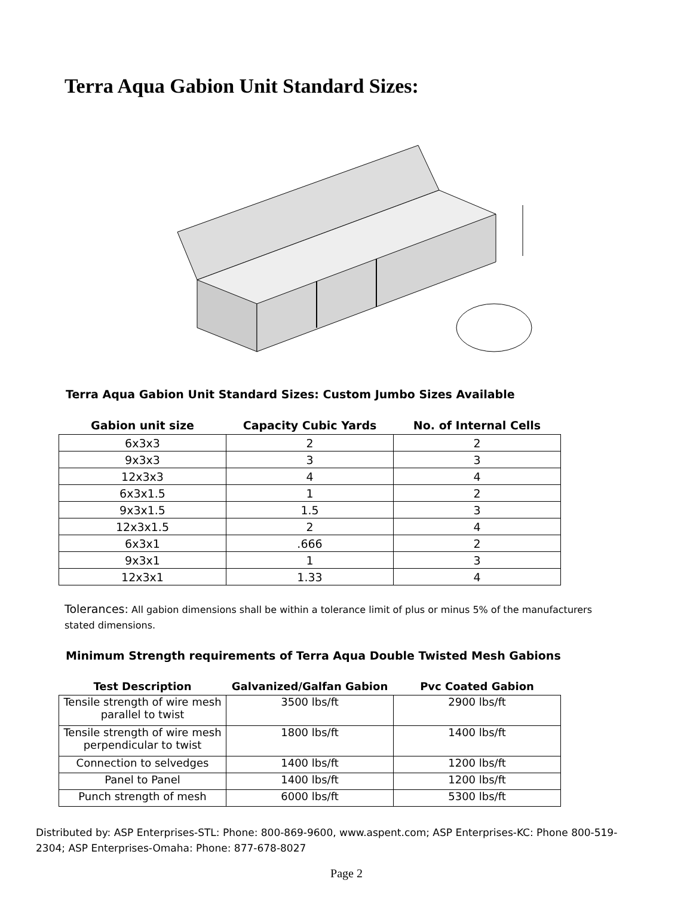Terra Aqua Gabion Unit Standard Sizes:
Terra Aqua Gabion Unit Standard Sizes: Custom Jumbo Sizes Available
| Gabion unit size | Capacity Cubic Yards | No. of Internal Cells |
| --- | --- | --- |
| 6x3x3 | 2 | 2 |
| 9x3x3 | 3 | 3 |
| 12x3x3 | 4 | 4 |
| 6x3x1.5 | 1 | 2 |
| 9x3x1.5 | 1.5 | 3 |
| 12x3x1.5 | 2 | 4 |
| 6x3x1 | .666 | 2 |
| 9x3x1 | 1 | 3 |
| 12x3x1 | 1.33 | 4 |
Tolerances: All gabion dimensions shall be within a tolerance limit of plus or minus 5% of the manufacturers stated dimensions.
Minimum Strength requirements of Terra Aqua Double Twisted Mesh Gabions
| Test Description | Galvanized/Galfan Gabion | Pvc Coated Gabion |
| --- | --- | --- |
| Tensile strength of wire mesh parallel to twist | 3500 lbs/ft | 2900 lbs/ft |
| Tensile strength of wire mesh perpendicular to twist | 1800 lbs/ft | 1400 lbs/ft |
| Connection to selvedges | 1400 lbs/ft | 1200 lbs/ft |
| Panel to Panel | 1400 lbs/ft | 1200 lbs/ft |
| Punch strength of mesh | 6000 lbs/ft | 5300 lbs/ft |
Distributed by: ASP Enterprises-STL: Phone: 800-869-9600, www.aspent.com; ASP Enterprises-KC: Phone 800-519-2304; ASP Enterprises-Omaha: Phone: 877-678-8027
Page 2